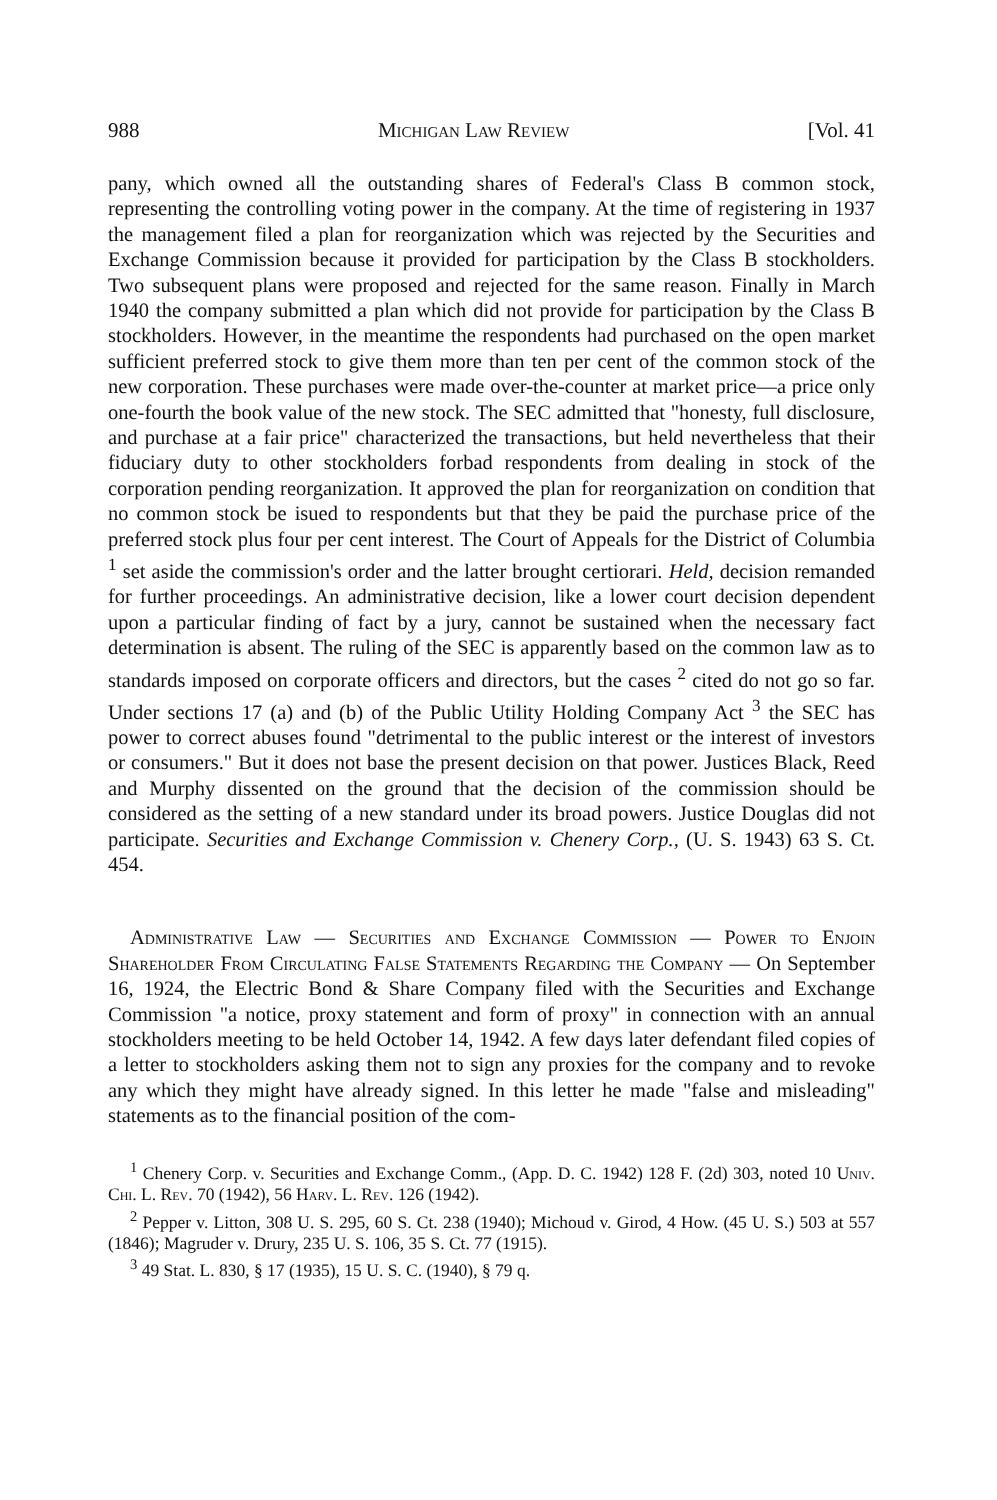988 Michigan Law Review [Vol. 41
pany, which owned all the outstanding shares of Federal's Class B common stock, representing the controlling voting power in the company. At the time of registering in 1937 the management filed a plan for reorganization which was rejected by the Securities and Exchange Commission because it provided for participation by the Class B stockholders. Two subsequent plans were proposed and rejected for the same reason. Finally in March 1940 the company submitted a plan which did not provide for participation by the Class B stockholders. However, in the meantime the respondents had purchased on the open market sufficient preferred stock to give them more than ten per cent of the common stock of the new corporation. These purchases were made over-the-counter at market price—a price only one-fourth the book value of the new stock. The SEC admitted that "honesty, full disclosure, and purchase at a fair price" characterized the transactions, but held nevertheless that their fiduciary duty to other stockholders forbad respondents from dealing in stock of the corporation pending reorganization. It approved the plan for reorganization on condition that no common stock be isued to respondents but that they be paid the purchase price of the preferred stock plus four per cent interest. The Court of Appeals for the District of Columbia <sup>1</sup> set aside the commission's order and the latter brought certiorari. Held, decision remanded for further proceedings. An administrative decision, like a lower court decision dependent upon a particular finding of fact by a jury, cannot be sustained when the necessary fact determination is absent. The ruling of the SEC is apparently based on the common law as to standards imposed on corporate officers and directors, but the cases <sup>2</sup> cited do not go so far. Under sections 17 (a) and (b) of the Public Utility Holding Company Act <sup>3</sup> the SEC has power to correct abuses found "detrimental to the public interest or the interest of investors or consumers." But it does not base the present decision on that power. Justices Black, Reed and Murphy dissented on the ground that the decision of the commission should be considered as the setting of a new standard under its broad powers. Justice Douglas did not participate. Securities and Exchange Commission v. Chenery Corp., (U. S. 1943) 63 S. Ct. 454.
Administrative Law — Securities and Exchange Commission — Power to Enjoin Shareholder From Circulating False Statements Regarding the Company — On September 16, 1924, the Electric Bond & Share Company filed with the Securities and Exchange Commission "a notice, proxy statement and form of proxy" in connection with an annual stockholders meeting to be held October 14, 1942. A few days later defendant filed copies of a letter to stockholders asking them not to sign any proxies for the company and to revoke any which they might have already signed. In this letter he made "false and misleading" statements as to the financial position of the com-
<sup>1</sup> Chenery Corp. v. Securities and Exchange Comm., (App. D. C. 1942) 128 F. (2d) 303, noted 10 Univ. Chi. L. Rev. 70 (1942), 56 Harv. L. Rev. 126 (1942).
<sup>2</sup> Pepper v. Litton, 308 U. S. 295, 60 S. Ct. 238 (1940); Michoud v. Girod, 4 How. (45 U. S.) 503 at 557 (1846); Magruder v. Drury, 235 U. S. 106, 35 S. Ct. 77 (1915).
<sup>3</sup> 49 Stat. L. 830, § 17 (1935), 15 U. S. C. (1940), § 79 q.